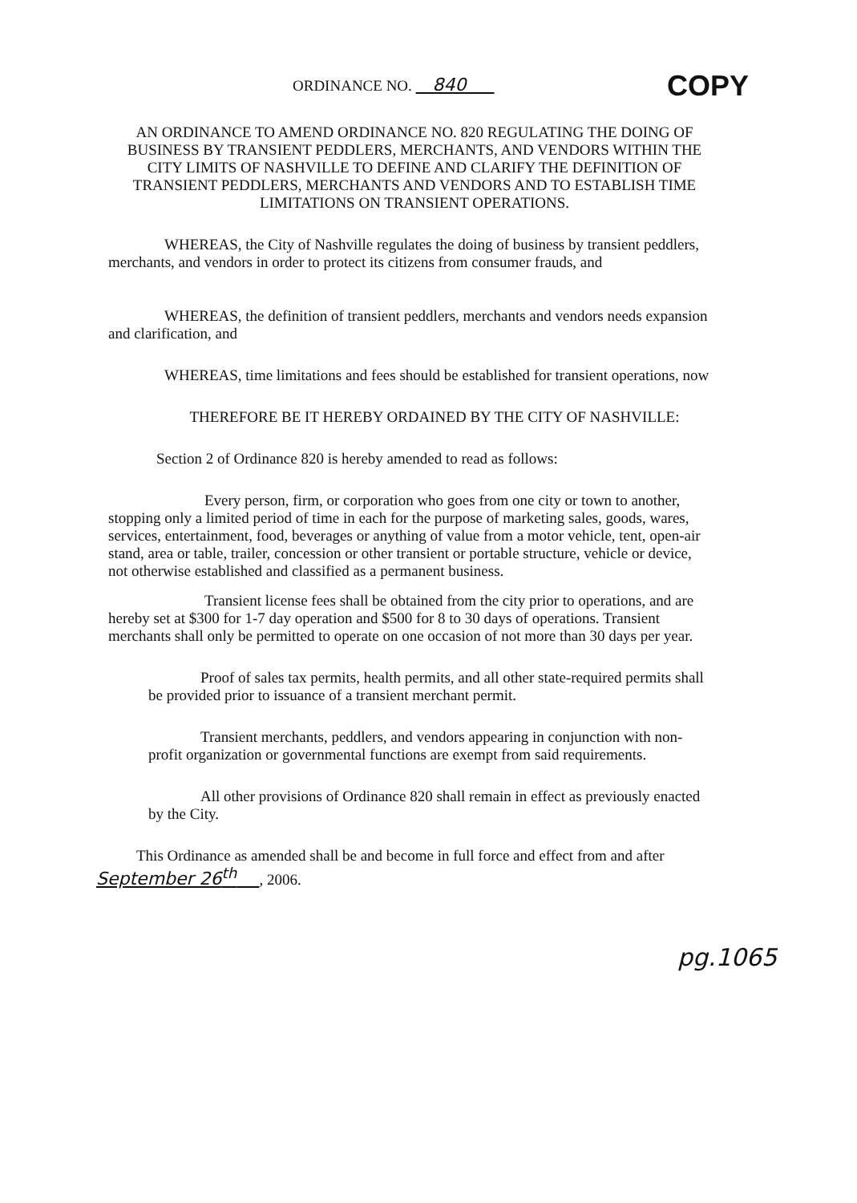ORDINANCE NO. 840
COPY
AN ORDINANCE TO AMEND ORDINANCE NO. 820 REGULATING THE DOING OF BUSINESS BY TRANSIENT PEDDLERS, MERCHANTS, AND VENDORS WITHIN THE CITY LIMITS OF NASHVILLE TO DEFINE AND CLARIFY THE DEFINITION OF TRANSIENT PEDDLERS, MERCHANTS AND VENDORS AND TO ESTABLISH TIME LIMITATIONS ON TRANSIENT OPERATIONS.
WHEREAS, the City of Nashville regulates the doing of business by transient peddlers, merchants, and vendors in order to protect its citizens from consumer frauds, and
WHEREAS, the definition of transient peddlers, merchants and vendors needs expansion and clarification, and
WHEREAS, time limitations and fees should be established for transient operations, now
THEREFORE BE IT HEREBY ORDAINED BY THE CITY OF NASHVILLE:
Section 2 of Ordinance 820 is hereby amended to read as follows:
Every person, firm, or corporation who goes from one city or town to another, stopping only a limited period of time in each for the purpose of marketing sales, goods, wares, services, entertainment, food, beverages or anything of value from a motor vehicle, tent, open-air stand, area or table, trailer, concession or other transient or portable structure, vehicle or device, not otherwise established and classified as a permanent business.
Transient license fees shall be obtained from the city prior to operations, and are hereby set at $300 for 1-7 day operation and $500 for 8 to 30 days of operations. Transient merchants shall only be permitted to operate on one occasion of not more than 30 days per year.
Proof of sales tax permits, health permits, and all other state-required permits shall be provided prior to issuance of a transient merchant permit.
Transient merchants, peddlers, and vendors appearing in conjunction with non-profit organization or governmental functions are exempt from said requirements.
All other provisions of Ordinance 820 shall remain in effect as previously enacted by the City.
This Ordinance as amended shall be and become in full force and effect from and after September 26<sup>th</sup> , 2006.
pg.1065